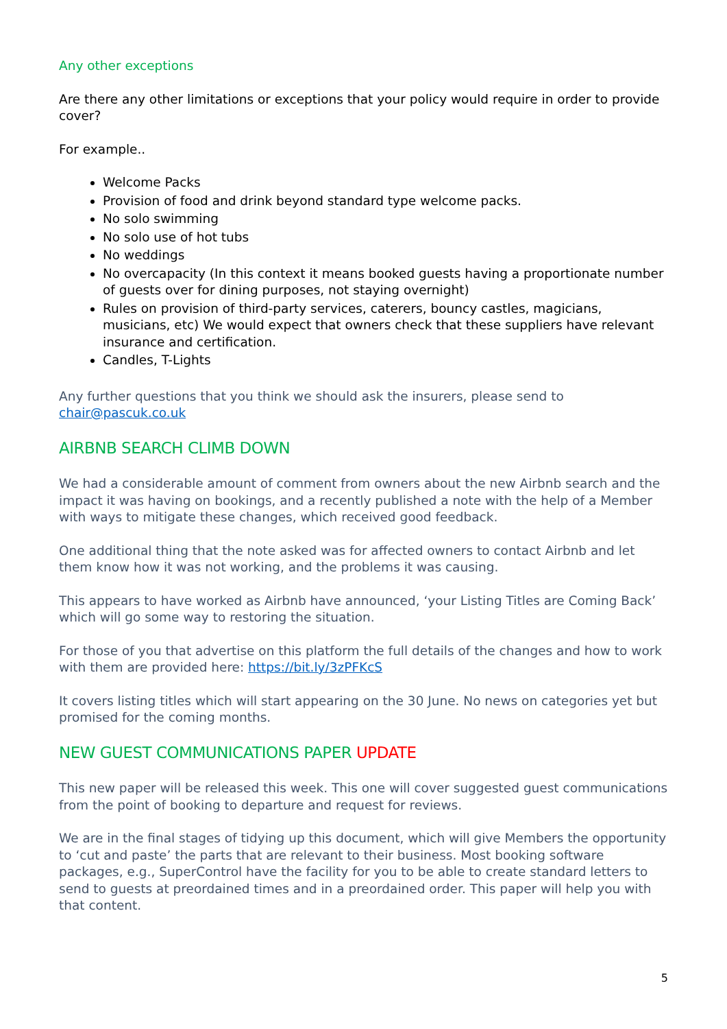Any other exceptions
Are there any other limitations or exceptions that your policy would require in order to provide cover?
For example..
Welcome Packs
Provision of food and drink beyond standard type welcome packs.
No solo swimming
No solo use of hot tubs
No weddings
No overcapacity (In this context it means booked guests having a proportionate number of guests over for dining purposes, not staying overnight)
Rules on provision of third-party services, caterers, bouncy castles, magicians, musicians, etc) We would expect that owners check that these suppliers have relevant insurance and certification.
Candles, T-Lights
Any further questions that you think we should ask the insurers, please send to chair@pascuk.co.uk
AIRBNB SEARCH CLIMB DOWN
We had a considerable amount of comment from owners about the new Airbnb search and the impact it was having on bookings, and a recently published a note with the help of a Member with ways to mitigate these changes, which received good feedback.
One additional thing that the note asked was for affected owners to contact Airbnb and let them know how it was not working, and the problems it was causing.
This appears to have worked as Airbnb have announced, ‘your Listing Titles are Coming Back’ which will go some way to restoring the situation.
For those of you that advertise on this platform the full details of the changes and how to work with them are provided here: https://bit.ly/3zPFKcS
It covers listing titles which will start appearing on the 30 June. No news on categories yet but promised for the coming months.
NEW GUEST COMMUNICATIONS PAPER UPDATE
This new paper will be released this week. This one will cover suggested guest communications from the point of booking to departure and request for reviews.
We are in the final stages of tidying up this document, which will give Members the opportunity to ‘cut and paste’ the parts that are relevant to their business. Most booking software packages, e.g., SuperControl have the facility for you to be able to create standard letters to send to guests at preordained times and in a preordained order. This paper will help you with that content.
5